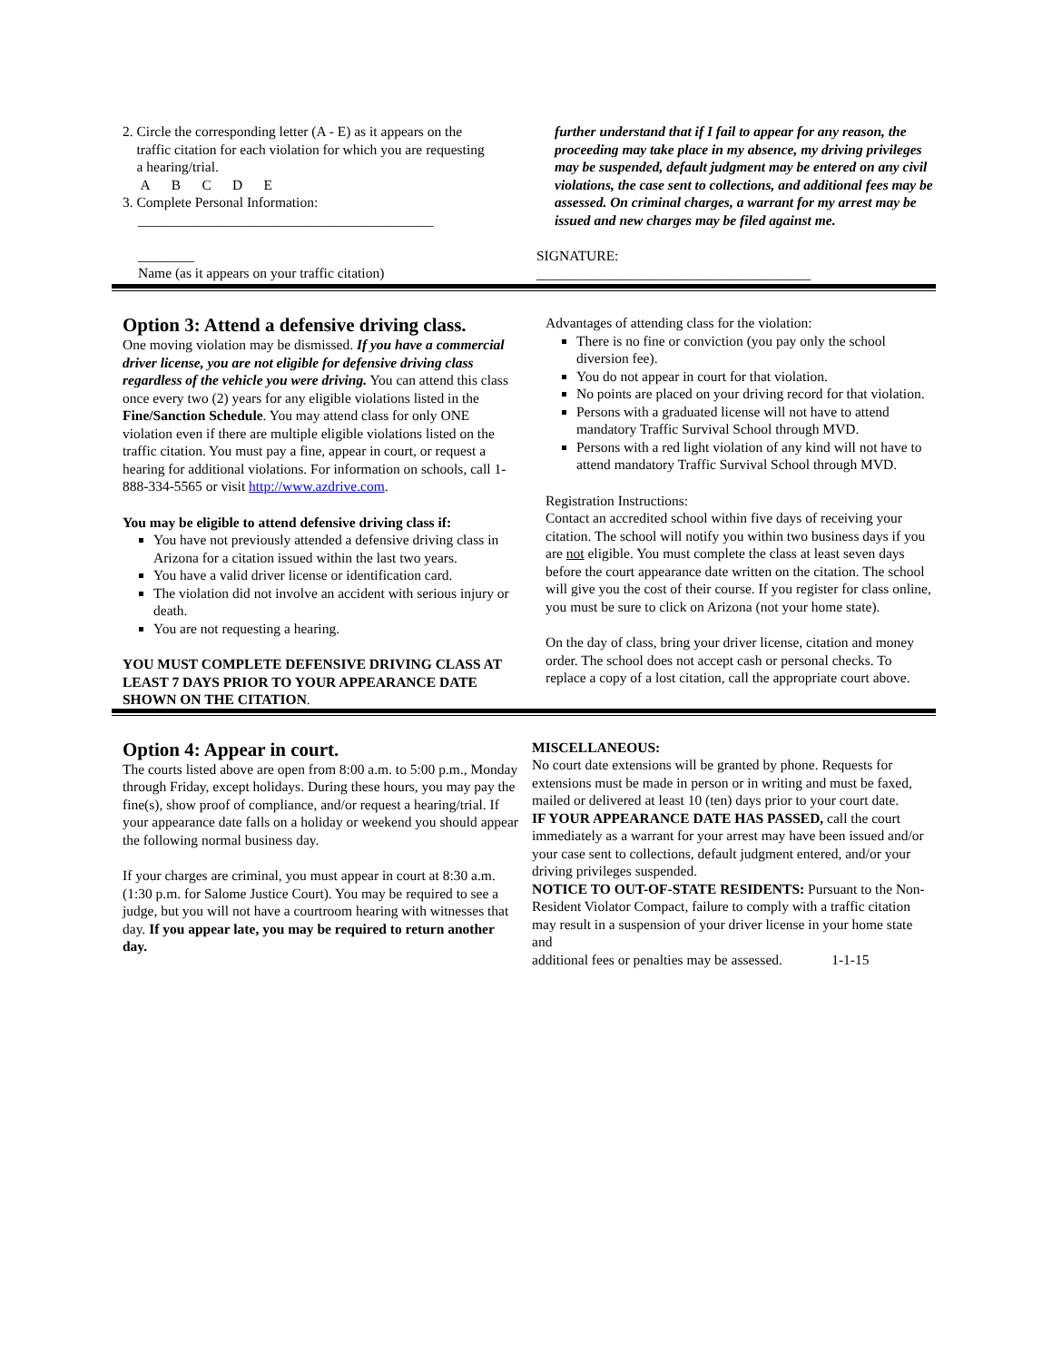2. Circle the corresponding letter (A - E) as it appears on the
traffic citation for each violation for which you are requesting
a hearing/trial.
A B C D E
3. Complete Personal Information:
__________________________________________
________
Name (as it appears on your traffic citation)
further understand that if I fail to appear for any reason, the proceeding may take place in my absence, my driving privileges may be suspended, default judgment may be entered on any civil violations, the case sent to collections, and additional fees may be assessed. On criminal charges, a warrant for my arrest may be issued and new charges may be filed against me.
SIGNATURE:
_______________________________________
Option 3: Attend a defensive driving class.
One moving violation may be dismissed. If you have a commercial driver license, you are not eligible for defensive driving class regardless of the vehicle you were driving. You can attend this class once every two (2) years for any eligible violations listed in the Fine/Sanction Schedule. You may attend class for only ONE violation even if there are multiple eligible violations listed on the traffic citation. You must pay a fine, appear in court, or request a hearing for additional violations. For information on schools, call 1-888-334-5565 or visit http://www.azdrive.com.
You may be eligible to attend defensive driving class if:
You have not previously attended a defensive driving class in Arizona for a citation issued within the last two years.
You have a valid driver license or identification card.
The violation did not involve an accident with serious injury or death.
You are not requesting a hearing.
YOU MUST COMPLETE DEFENSIVE DRIVING CLASS AT LEAST 7 DAYS PRIOR TO YOUR APPEARANCE DATE SHOWN ON THE CITATION.
Advantages of attending class for the violation:
There is no fine or conviction (you pay only the school diversion fee).
You do not appear in court for that violation.
No points are placed on your driving record for that violation.
Persons with a graduated license will not have to attend mandatory Traffic Survival School through MVD.
Persons with a red light violation of any kind will not have to attend mandatory Traffic Survival School through MVD.
Registration Instructions:
Contact an accredited school within five days of receiving your citation. The school will notify you within two business days if you are not eligible. You must complete the class at least seven days before the court appearance date written on the citation. The school will give you the cost of their course. If you register for class online, you must be sure to click on Arizona (not your home state).
On the day of class, bring your driver license, citation and money order. The school does not accept cash or personal checks. To replace a copy of a lost citation, call the appropriate court above.
Option 4: Appear in court.
The courts listed above are open from 8:00 a.m. to 5:00 p.m., Monday through Friday, except holidays. During these hours, you may pay the fine(s), show proof of compliance, and/or request a hearing/trial. If your appearance date falls on a holiday or weekend you should appear the following normal business day.
If your charges are criminal, you must appear in court at 8:30 a.m. (1:30 p.m. for Salome Justice Court). You may be required to see a judge, but you will not have a courtroom hearing with witnesses that day. If you appear late, you may be required to return another day.
MISCELLANEOUS:
No court date extensions will be granted by phone. Requests for extensions must be made in person or in writing and must be faxed, mailed or delivered at least 10 (ten) days prior to your court date.
IF YOUR APPEARANCE DATE HAS PASSED, call the court immediately as a warrant for your arrest may have been issued and/or your case sent to collections, default judgment entered, and/or your driving privileges suspended.
NOTICE TO OUT-OF-STATE RESIDENTS: Pursuant to the Non-Resident Violator Compact, failure to comply with a traffic citation may result in a suspension of your driver license in your home state and
additional fees or penalties may be assessed. 1-1-15